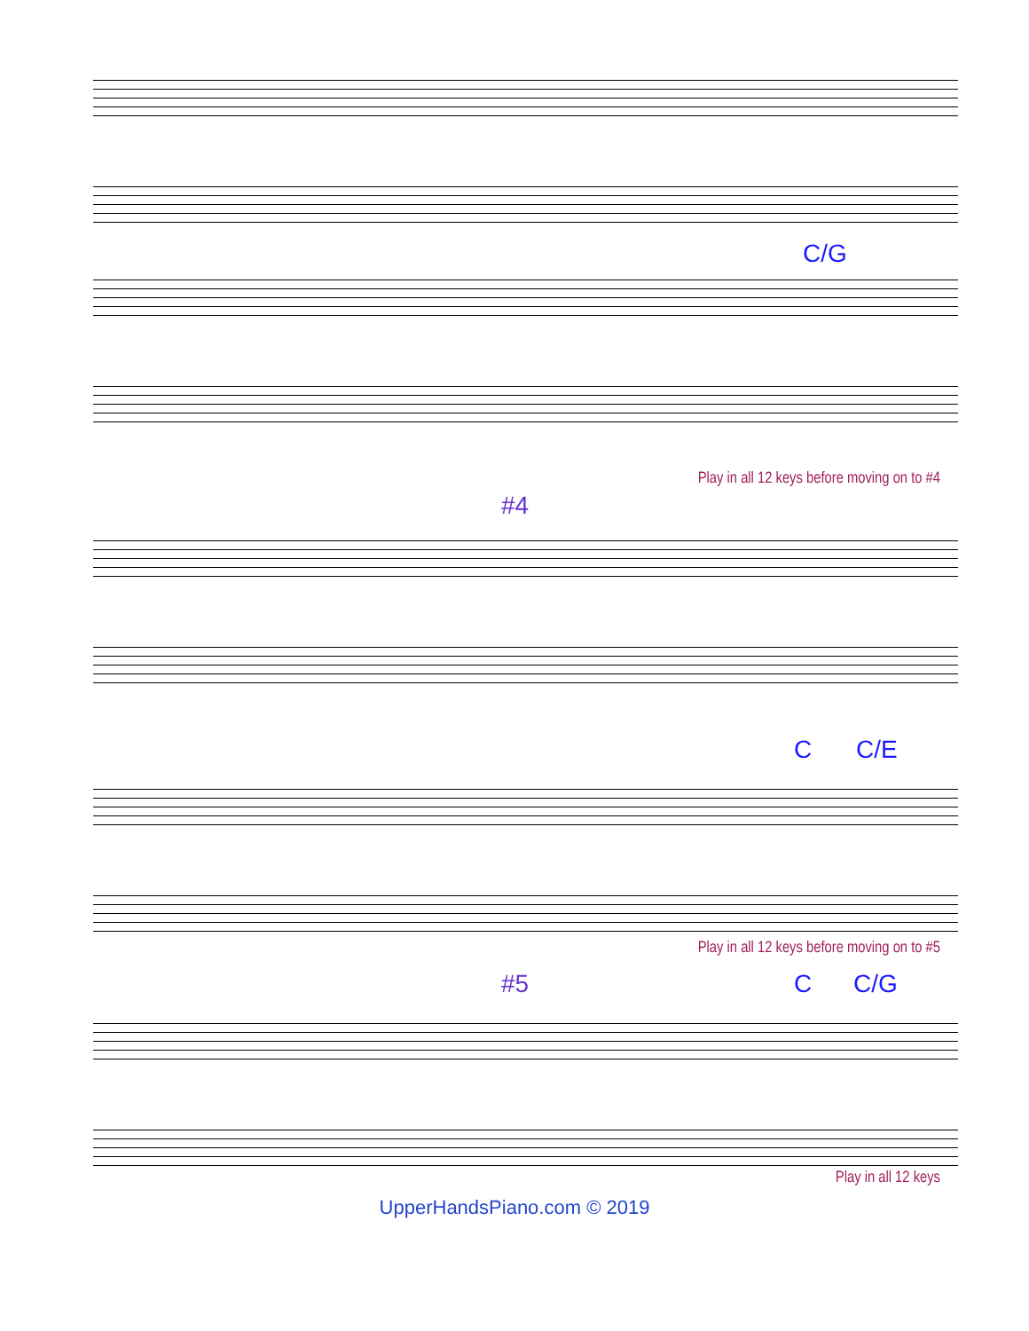C/G
Play in all 12 keys before moving on to #4
#4
C C/E
Play in all 12 keys before moving on to #5
#5 C C/G
Play in all 12 keys
UpperHandsPiano.com © 2019